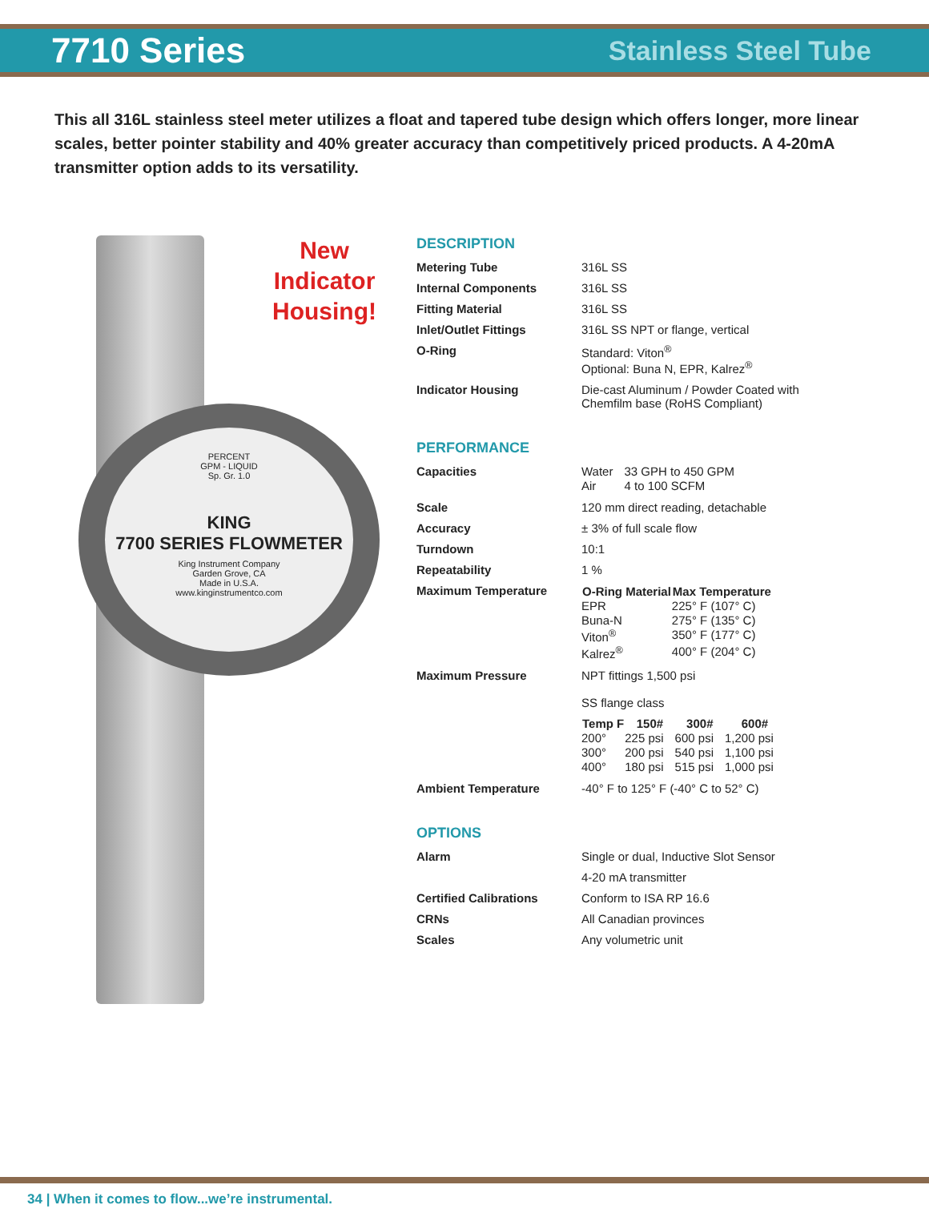7710 Series
Stainless Steel Tube
This all 316L stainless steel meter utilizes a float and tapered tube design which offers longer, more linear scales, better pointer stability and 40% greater accuracy than competitively priced products. A 4-20mA transmitter option adds to its versatility.
New Indicator Housing!
PERCENT
GPM - LIQUID
Sp. Gr. 1.0
KING
7700 SERIES FLOWMETER
King Instrument Company
Garden Grove, CA
Made in U.S.A.
www.kinginstrumentco.com
DESCRIPTION
| Metering Tube | 316L SS |
| Internal Components | 316L SS |
| Fitting Material | 316L SS |
| Inlet/Outlet Fittings | 316L SS NPT or flange, vertical |
| O-Ring | Standard: Viton<sup>®</sup> Optional: Buna N, EPR, Kalrez<sup>®</sup> |
| Indicator Housing | Die-cast Aluminum / Powder Coated with Chemfilm base (RoHS Compliant) |
PERFORMANCE
| Capacities | / Water / 33 GPH to 450 GPM / / Air / 4 to 100 SCFM / |
| Scale | 120 mm direct reading, detachable |
| Accuracy | ± 3% of full scale flow |
| Turndown | 10:1 |
| Repeatability | 1 % |
| Maximum Temperature | / O-Ring Material / Max Temperature / / --- / --- / / EPR / 225° F (107° C) / / Buna-N / 275° F (135° C) / / Viton<sup>®</sup> / 350° F (177° C) / / Kalrez<sup>®</sup> / 400° F (204° C) / |
| Maximum Pressure | NPT fittings 1,500 psi SS flange class / Temp F / 150# / 300# / 600# / / --- / --- / --- / --- / / 200° / 225 psi / 600 psi / 1,200 psi / / 300° / 200 psi / 540 psi / 1,100 psi / / 400° / 180 psi / 515 psi / 1,000 psi / |
| Ambient Temperature | -40° F to 125° F (-40° C to 52° C) |
OPTIONS
| Alarm | Single or dual, Inductive Slot Sensor |
| | 4-20 mA transmitter |
| Certified Calibrations | Conform to ISA RP 16.6 |
| CRNs | All Canadian provinces |
| Scales | Any volumetric unit |
34 | When it comes to flow...we’re instrumental.